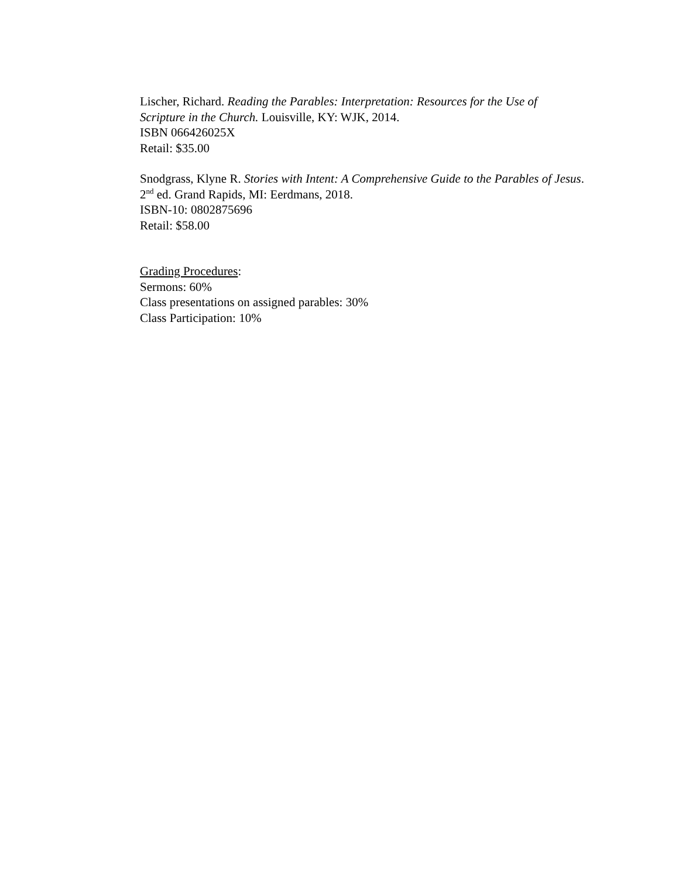Lischer, Richard. Reading the Parables: Interpretation: Resources for the Use of Scripture in the Church. Louisville, KY: WJK, 2014.
ISBN 066426025X
Retail: $35.00
Snodgrass, Klyne R. Stories with Intent: A Comprehensive Guide to the Parables of Jesus. 2<sup>nd</sup> ed. Grand Rapids, MI: Eerdmans, 2018.
ISBN-10: 0802875696
Retail: $58.00
Grading Procedures:
Sermons: 60%
Class presentations on assigned parables: 30%
Class Participation: 10%